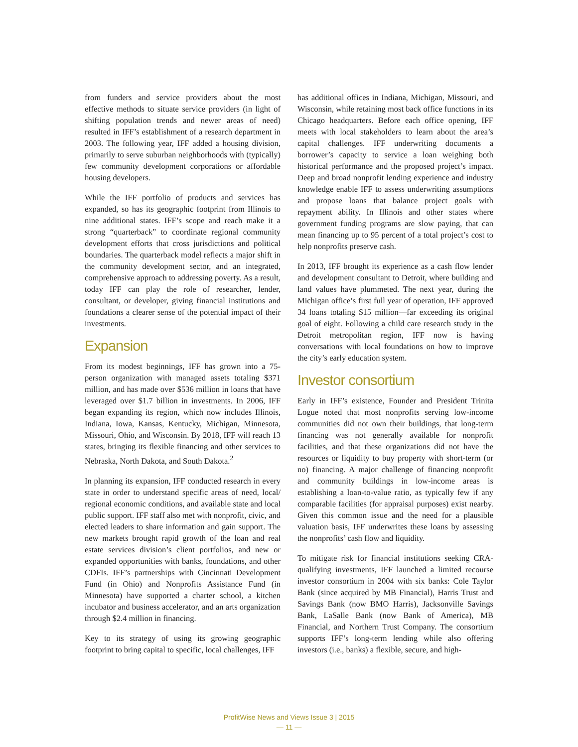from funders and service providers about the most effective methods to situate service providers (in light of shifting population trends and newer areas of need) resulted in IFF’s establishment of a research department in 2003. The following year, IFF added a housing division, primarily to serve suburban neighborhoods with (typically) few community development corporations or affordable housing developers.
While the IFF portfolio of products and services has expanded, so has its geographic footprint from Illinois to nine additional states. IFF’s scope and reach make it a strong “quarterback” to coordinate regional community development efforts that cross jurisdictions and political boundaries. The quarterback model reflects a major shift in the community development sector, and an integrated, comprehensive approach to addressing poverty. As a result, today IFF can play the role of researcher, lender, consultant, or developer, giving financial institutions and foundations a clearer sense of the potential impact of their investments.
Expansion
From its modest beginnings, IFF has grown into a 75-person organization with managed assets totaling $371 million, and has made over $536 million in loans that have leveraged over $1.7 billion in investments. In 2006, IFF began expanding its region, which now includes Illinois, Indiana, Iowa, Kansas, Kentucky, Michigan, Minnesota, Missouri, Ohio, and Wisconsin. By 2018, IFF will reach 13 states, bringing its flexible financing and other services to Nebraska, North Dakota, and South Dakota.<sup>2</sup>
In planning its expansion, IFF conducted research in every state in order to understand specific areas of need, local/ regional economic conditions, and available state and local public support. IFF staff also met with nonprofit, civic, and elected leaders to share information and gain support. The new markets brought rapid growth of the loan and real estate services division’s client portfolios, and new or expanded opportunities with banks, foundations, and other CDFIs. IFF’s partnerships with Cincinnati Development Fund (in Ohio) and Nonprofits Assistance Fund (in Minnesota) have supported a charter school, a kitchen incubator and business accelerator, and an arts organization through $2.4 million in financing.
Key to its strategy of using its growing geographic footprint to bring capital to specific, local challenges, IFF
has additional offices in Indiana, Michigan, Missouri, and Wisconsin, while retaining most back office functions in its Chicago headquarters. Before each office opening, IFF meets with local stakeholders to learn about the area’s capital challenges. IFF underwriting documents a borrower’s capacity to service a loan weighing both historical performance and the proposed project’s impact. Deep and broad nonprofit lending experience and industry knowledge enable IFF to assess underwriting assumptions and propose loans that balance project goals with repayment ability. In Illinois and other states where government funding programs are slow paying, that can mean financing up to 95 percent of a total project’s cost to help nonprofits preserve cash.
In 2013, IFF brought its experience as a cash flow lender and development consultant to Detroit, where building and land values have plummeted. The next year, during the Michigan office’s first full year of operation, IFF approved 34 loans totaling $15 million—far exceeding its original goal of eight. Following a child care research study in the Detroit metropolitan region, IFF now is having conversations with local foundations on how to improve the city’s early education system.
Investor consortium
Early in IFF’s existence, Founder and President Trinita Logue noted that most nonprofits serving low-income communities did not own their buildings, that long-term financing was not generally available for nonprofit facilities, and that these organizations did not have the resources or liquidity to buy property with short-term (or no) financing. A major challenge of financing nonprofit and community buildings in low-income areas is establishing a loan-to-value ratio, as typically few if any comparable facilities (for appraisal purposes) exist nearby. Given this common issue and the need for a plausible valuation basis, IFF underwrites these loans by assessing the nonprofits’ cash flow and liquidity.
To mitigate risk for financial institutions seeking CRA-qualifying investments, IFF launched a limited recourse investor consortium in 2004 with six banks: Cole Taylor Bank (since acquired by MB Financial), Harris Trust and Savings Bank (now BMO Harris), Jacksonville Savings Bank, LaSalle Bank (now Bank of America), MB Financial, and Northern Trust Company. The consortium supports IFF’s long-term lending while also offering investors (i.e., banks) a flexible, secure, and high-
ProfitWise News and Views Issue 3 | 2015
— 11 —